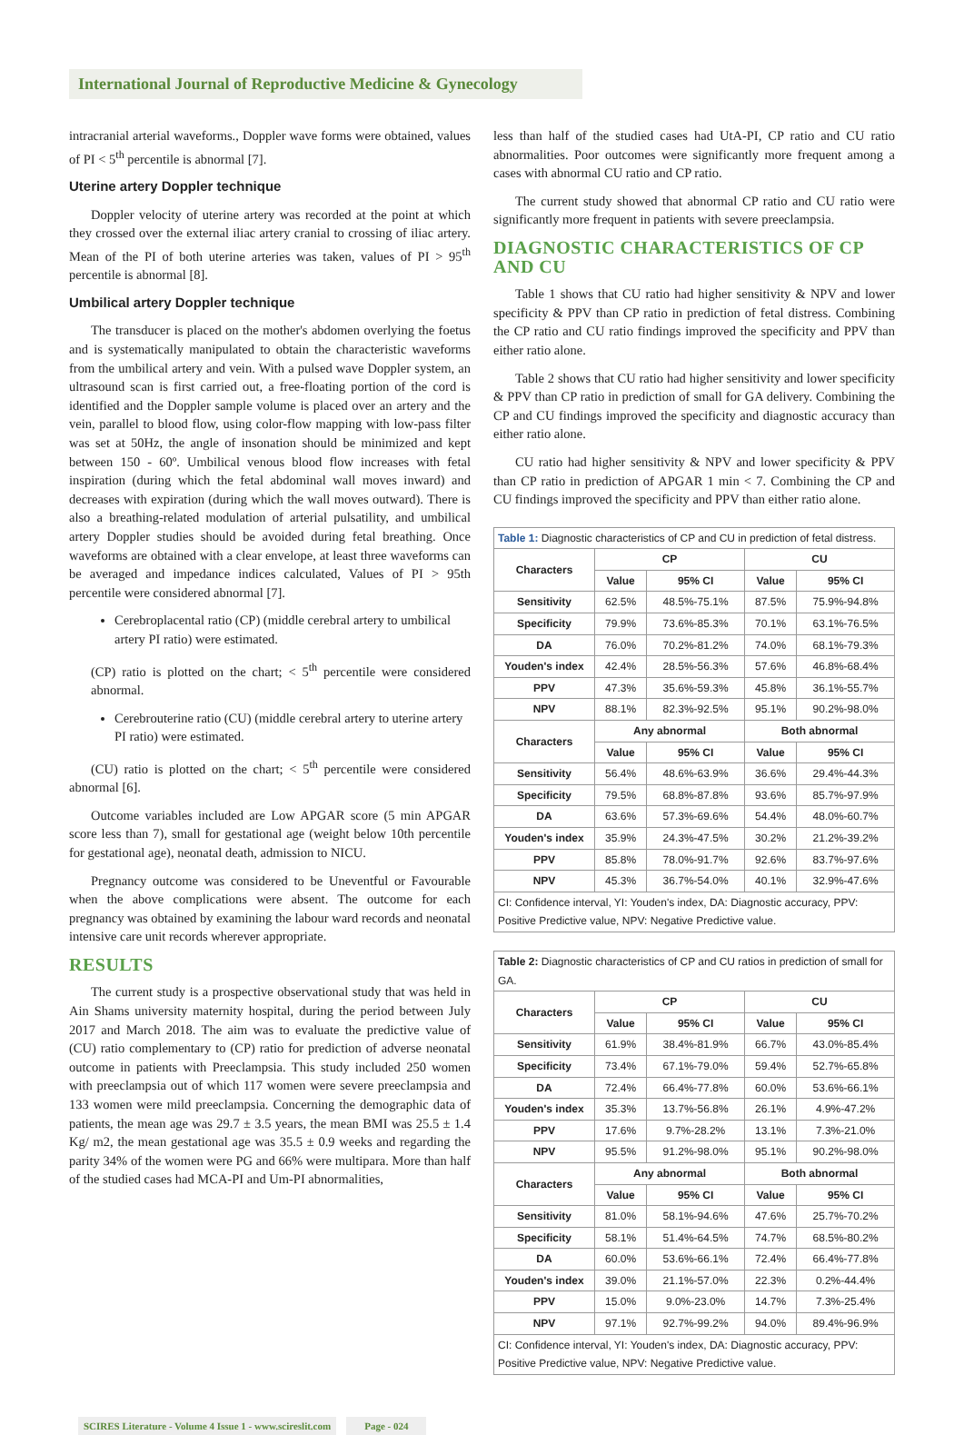International Journal of Reproductive Medicine & Gynecology
intracranial arterial waveforms., Doppler wave forms were obtained, values of PI < 5<sup>th</sup> percentile is abnormal [7].
Uterine artery Doppler technique
Doppler velocity of uterine artery was recorded at the point at which they crossed over the external iliac artery cranial to crossing of iliac artery. Mean of the PI of both uterine arteries was taken, values of PI > 95<sup>th</sup> percentile is abnormal [8].
Umbilical artery Doppler technique
The transducer is placed on the mother's abdomen overlying the foetus and is systematically manipulated to obtain the characteristic waveforms from the umbilical artery and vein. With a pulsed wave Doppler system, an ultrasound scan is first carried out, a free-floating portion of the cord is identified and the Doppler sample volume is placed over an artery and the vein, parallel to blood flow, using color-flow mapping with low-pass filter was set at 50Hz, the angle of insonation should be minimized and kept between 150 - 60º. Umbilical venous blood flow increases with fetal inspiration (during which the fetal abdominal wall moves inward) and decreases with expiration (during which the wall moves outward). There is also a breathing-related modulation of arterial pulsatility, and umbilical artery Doppler studies should be avoided during fetal breathing. Once waveforms are obtained with a clear envelope, at least three waveforms can be averaged and impedance indices calculated, Values of PI > 95th percentile were considered abnormal [7].
Cerebroplacental ratio (CP) (middle cerebral artery to umbilical artery PI ratio) were estimated.
(CP) ratio is plotted on the chart; < 5<sup>th</sup> percentile were considered abnormal.
Cerebrouterine ratio (CU) (middle cerebral artery to uterine artery PI ratio) were estimated.
(CU) ratio is plotted on the chart; < 5<sup>th</sup> percentile were considered abnormal [6].
Outcome variables included are Low APGAR score (5 min APGAR score less than 7), small for gestational age (weight below 10th percentile for gestational age), neonatal death, admission to NICU.
Pregnancy outcome was considered to be Uneventful or Favourable when the above complications were absent. The outcome for each pregnancy was obtained by examining the labour ward records and neonatal intensive care unit records wherever appropriate.
RESULTS
The current study is a prospective observational study that was held in Ain Shams university maternity hospital, during the period between July 2017 and March 2018. The aim was to evaluate the predictive value of (CU) ratio complementary to (CP) ratio for prediction of adverse neonatal outcome in patients with Preeclampsia. This study included 250 women with preeclampsia out of which 117 women were severe preeclampsia and 133 women were mild preeclampsia. Concerning the demographic data of patients, the mean age was 29.7 ± 3.5 years, the mean BMI was 25.5 ± 1.4 Kg/ m2, the mean gestational age was 35.5 ± 0.9 weeks and regarding the parity 34% of the women were PG and 66% were multipara. More than half of the studied cases had MCA-PI and Um-PI abnormalities,
less than half of the studied cases had UtA-PI, CP ratio and CU ratio abnormalities. Poor outcomes were significantly more frequent among a cases with abnormal CU ratio and CP ratio.
The current study showed that abnormal CP ratio and CU ratio were significantly more frequent in patients with severe preeclampsia.
DIAGNOSTIC CHARACTERISTICS OF CP AND CU
Table 1 shows that CU ratio had higher sensitivity & NPV and lower specificity & PPV than CP ratio in prediction of fetal distress. Combining the CP ratio and CU ratio findings improved the specificity and PPV than either ratio alone.
Table 2 shows that CU ratio had higher sensitivity and lower specificity & PPV than CP ratio in prediction of small for GA delivery. Combining the CP and CU findings improved the specificity and diagnostic accuracy than either ratio alone.
CU ratio had higher sensitivity & NPV and lower specificity & PPV than CP ratio in prediction of APGAR 1 min < 7. Combining the CP and CU findings improved the specificity and PPV than either ratio alone.
| Table 1: Diagnostic characteristics of CP and CU in prediction of fetal distress. | | | | |
| --- | --- | --- | --- | --- |
| Characters | CP | | CU | |
| | Value | 95% CI | Value | 95% CI |
| Sensitivity | 62.5% | 48.5%-75.1% | 87.5% | 75.9%-94.8% |
| Specificity | 79.9% | 73.6%-85.3% | 70.1% | 63.1%-76.5% |
| DA | 76.0% | 70.2%-81.2% | 74.0% | 68.1%-79.3% |
| Youden's index | 42.4% | 28.5%-56.3% | 57.6% | 46.8%-68.4% |
| PPV | 47.3% | 35.6%-59.3% | 45.8% | 36.1%-55.7% |
| NPV | 88.1% | 82.3%-92.5% | 95.1% | 90.2%-98.0% |
| Characters | Any abnormal | | Both abnormal | |
| | Value | 95% CI | Value | 95% CI |
| Sensitivity | 56.4% | 48.6%-63.9% | 36.6% | 29.4%-44.3% |
| Specificity | 79.5% | 68.8%-87.8% | 93.6% | 85.7%-97.9% |
| DA | 63.6% | 57.3%-69.6% | 54.4% | 48.0%-60.7% |
| Youden's index | 35.9% | 24.3%-47.5% | 30.2% | 21.2%-39.2% |
| PPV | 85.8% | 78.0%-91.7% | 92.6% | 83.7%-97.6% |
| NPV | 45.3% | 36.7%-54.0% | 40.1% | 32.9%-47.6% |
| CI: Confidence interval, YI: Youden's index, DA: Diagnostic accuracy, PPV: Positive Predictive value, NPV: Negative Predictive value. | | | | |
| Table 2: Diagnostic characteristics of CP and CU ratios in prediction of small for GA. | | | | |
| --- | --- | --- | --- | --- |
| Characters | CP | | CU | |
| | Value | 95% CI | Value | 95% CI |
| Sensitivity | 61.9% | 38.4%-81.9% | 66.7% | 43.0%-85.4% |
| Specificity | 73.4% | 67.1%-79.0% | 59.4% | 52.7%-65.8% |
| DA | 72.4% | 66.4%-77.8% | 60.0% | 53.6%-66.1% |
| Youden's index | 35.3% | 13.7%-56.8% | 26.1% | 4.9%-47.2% |
| PPV | 17.6% | 9.7%-28.2% | 13.1% | 7.3%-21.0% |
| NPV | 95.5% | 91.2%-98.0% | 95.1% | 90.2%-98.0% |
| Characters | Any abnormal | | Both abnormal | |
| | Value | 95% CI | Value | 95% CI |
| Sensitivity | 81.0% | 58.1%-94.6% | 47.6% | 25.7%-70.2% |
| Specificity | 58.1% | 51.4%-64.5% | 74.7% | 68.5%-80.2% |
| DA | 60.0% | 53.6%-66.1% | 72.4% | 66.4%-77.8% |
| Youden's index | 39.0% | 21.1%-57.0% | 22.3% | 0.2%-44.4% |
| PPV | 15.0% | 9.0%-23.0% | 14.7% | 7.3%-25.4% |
| NPV | 97.1% | 92.7%-99.2% | 94.0% | 89.4%-96.9% |
| CI: Confidence interval, YI: Youden's index, DA: Diagnostic accuracy, PPV: Positive Predictive value, NPV: Negative Predictive value. | | | | |
SCIRES Literature - Volume 4 Issue 1 - www.scireslit.com Page - 024